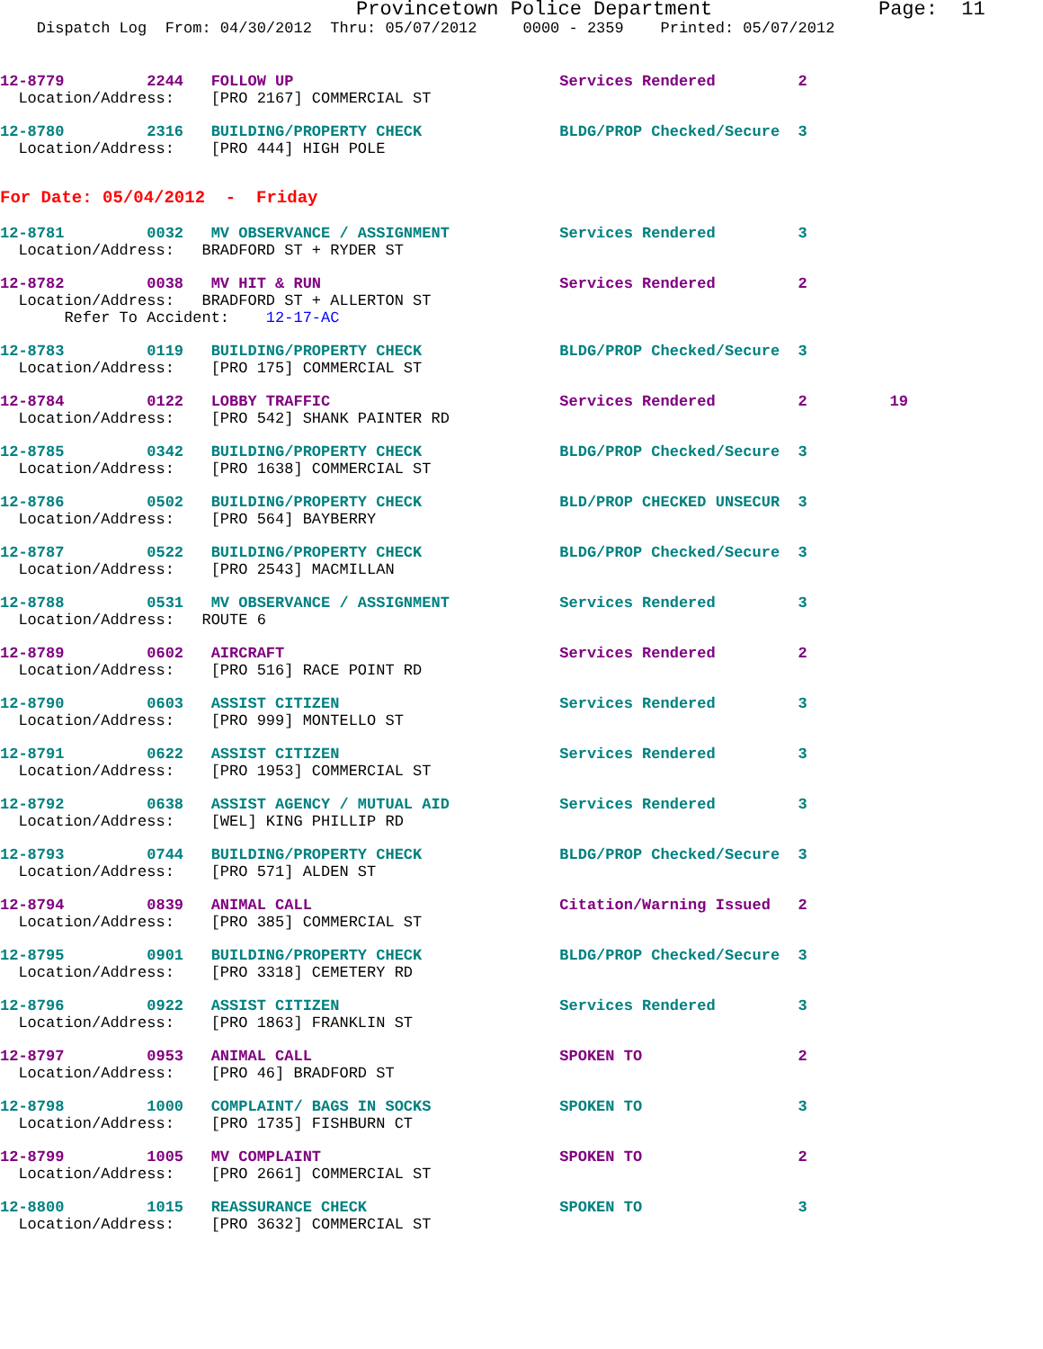Provincetown Police Department              Page:  11
    Dispatch Log  From: 04/30/2012  Thru: 05/07/2012     0000 - 2359    Printed: 05/07/2012
12-8779         2244   FOLLOW UP                             Services Rendered         2
  Location/Address:    [PRO 2167] COMMERCIAL ST
12-8780         2316   BUILDING/PROPERTY CHECK               BLDG/PROP Checked/Secure  3
  Location/Address:    [PRO 444] HIGH POLE
For Date: 05/04/2012  -  Friday
12-8781         0032   MV OBSERVANCE / ASSIGNMENT            Services Rendered         3
  Location/Address:   BRADFORD ST + RYDER ST
12-8782         0038   MV HIT & RUN                          Services Rendered         2
  Location/Address:   BRADFORD ST + ALLERTON ST
       Refer To Accident:    12-17-AC
12-8783         0119   BUILDING/PROPERTY CHECK               BLDG/PROP Checked/Secure  3
  Location/Address:    [PRO 175] COMMERCIAL ST
12-8784         0122   LOBBY TRAFFIC                         Services Rendered         2         19
  Location/Address:    [PRO 542] SHANK PAINTER RD
12-8785         0342   BUILDING/PROPERTY CHECK               BLDG/PROP Checked/Secure  3
  Location/Address:    [PRO 1638] COMMERCIAL ST
12-8786         0502   BUILDING/PROPERTY CHECK               BLD/PROP CHECKED UNSECUR  3
  Location/Address:    [PRO 564] BAYBERRY
12-8787         0522   BUILDING/PROPERTY CHECK               BLDG/PROP Checked/Secure  3
  Location/Address:    [PRO 2543] MACMILLAN
12-8788         0531   MV OBSERVANCE / ASSIGNMENT            Services Rendered         3
  Location/Address:   ROUTE 6
12-8789         0602   AIRCRAFT                              Services Rendered         2
  Location/Address:    [PRO 516] RACE POINT RD
12-8790         0603   ASSIST CITIZEN                        Services Rendered         3
  Location/Address:    [PRO 999] MONTELLO ST
12-8791         0622   ASSIST CITIZEN                        Services Rendered         3
  Location/Address:    [PRO 1953] COMMERCIAL ST
12-8792         0638   ASSIST AGENCY / MUTUAL AID            Services Rendered         3
  Location/Address:    [WEL] KING PHILLIP RD
12-8793         0744   BUILDING/PROPERTY CHECK               BLDG/PROP Checked/Secure  3
  Location/Address:    [PRO 571] ALDEN ST
12-8794         0839   ANIMAL CALL                           Citation/Warning Issued   2
  Location/Address:    [PRO 385] COMMERCIAL ST
12-8795         0901   BUILDING/PROPERTY CHECK               BLDG/PROP Checked/Secure  3
  Location/Address:    [PRO 3318] CEMETERY RD
12-8796         0922   ASSIST CITIZEN                        Services Rendered         3
  Location/Address:    [PRO 1863] FRANKLIN ST
12-8797         0953   ANIMAL CALL                           SPOKEN TO                 2
  Location/Address:    [PRO 46] BRADFORD ST
12-8798         1000   COMPLAINT/ BAGS IN SOCKS              SPOKEN TO                 3
  Location/Address:    [PRO 1735] FISHBURN CT
12-8799         1005   MV COMPLAINT                          SPOKEN TO                 2
  Location/Address:    [PRO 2661] COMMERCIAL ST
12-8800         1015   REASSURANCE CHECK                     SPOKEN TO                 3
  Location/Address:    [PRO 3632] COMMERCIAL ST